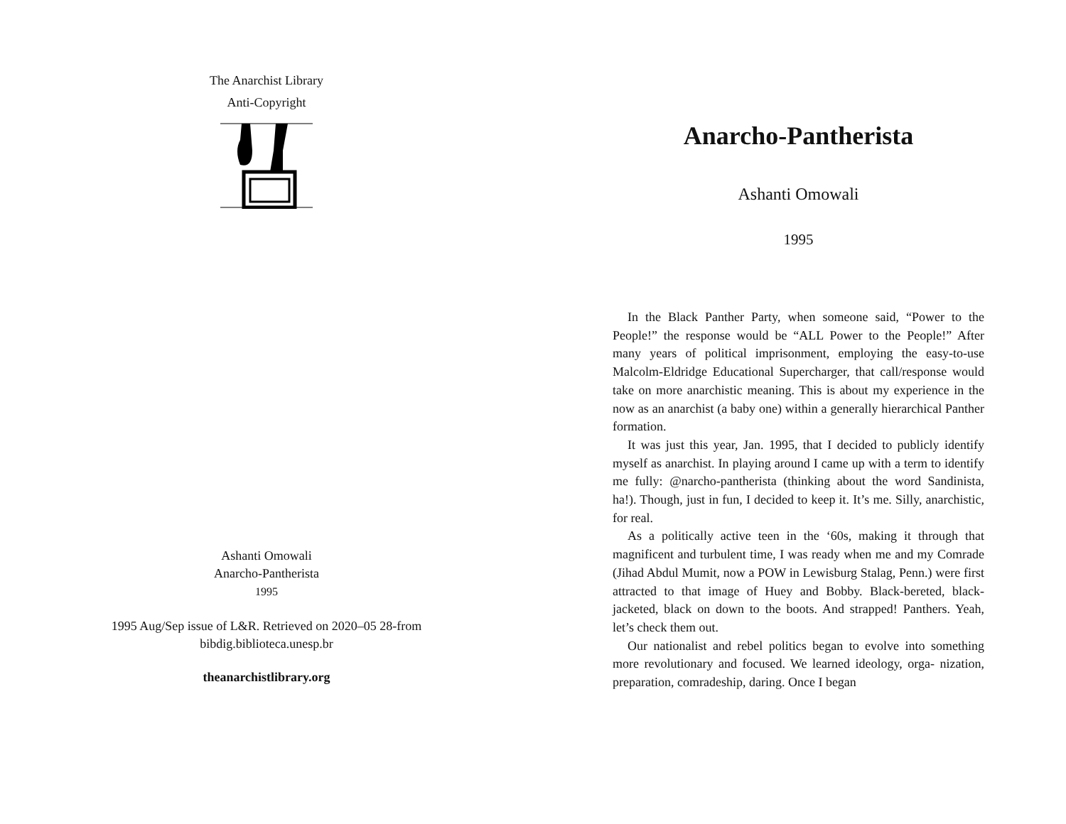The Anarchist Library
Anti-Copyright
Ashanti Omowali
Anarcho-Pantherista
1995
1995 Aug/Sep issue of L&R. Retrieved on 2020–05 28-from
bibdig.biblioteca.unesp.br
theanarchistlibrary.org
Anarcho-Pantherista
Ashanti Omowali
1995
In the Black Panther Party, when someone said, “Power to the People!” the response would be “ALL Power to the People!” After many years of political imprisonment, employing the easy-to-use Malcolm-Eldridge Educational Supercharger, that call/response would take on more anarchistic meaning. This is about my experience in the now as an anarchist (a baby one) within a generally hierarchical Panther formation.
It was just this year, Jan. 1995, that I decided to publicly identify myself as anarchist. In playing around I came up with a term to identify me fully: @narcho-pantherista (thinking about the word Sandinista, ha!). Though, just in fun, I decided to keep it. It’s me. Silly, anarchistic, for real.
As a politically active teen in the ‘60s, making it through that magnificent and turbulent time, I was ready when me and my Comrade (Jihad Abdul Mumit, now a POW in Lewisburg Stalag, Penn.) were first attracted to that image of Huey and Bobby. Black-bereted, black-jacketed, black on down to the boots. And strapped! Panthers. Yeah, let’s check them out.
Our nationalist and rebel politics began to evolve into something more revolutionary and focused. We learned ideology, orga- nization, preparation, comradeship, daring. Once I began